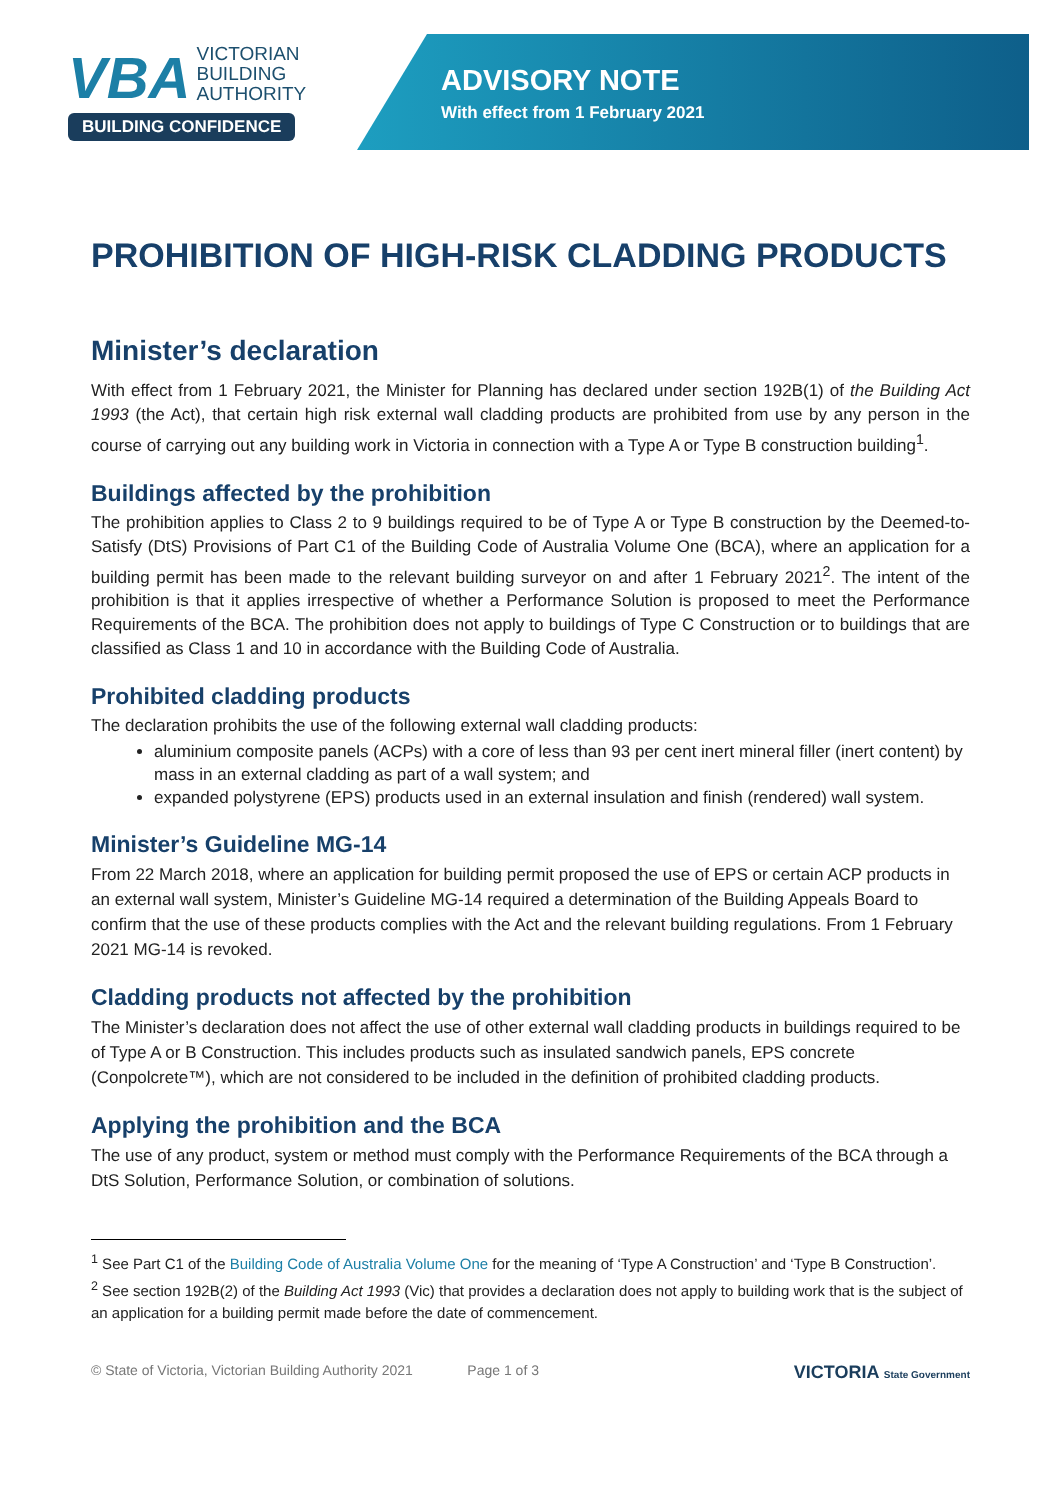VBA VICTORIAN
BUILDING
AUTHORITY
BUILDING CONFIDENCE
ADVISORY NOTE
With effect from 1 February 2021
PROHIBITION OF HIGH-RISK CLADDING PRODUCTS
Minister’s declaration
With effect from 1 February 2021, the Minister for Planning has declared under section 192B(1) of the Building Act 1993 (the Act), that certain high risk external wall cladding products are prohibited from use by any person in the course of carrying out any building work in Victoria in connection with a Type A or Type B construction building<sup>1</sup>.
Buildings affected by the prohibition
The prohibition applies to Class 2 to 9 buildings required to be of Type A or Type B construction by the Deemed-to-Satisfy (DtS) Provisions of Part C1 of the Building Code of Australia Volume One (BCA), where an application for a building permit has been made to the relevant building surveyor on and after 1 February 2021<sup>2</sup>. The intent of the prohibition is that it applies irrespective of whether a Performance Solution is proposed to meet the Performance Requirements of the BCA. The prohibition does not apply to buildings of Type C Construction or to buildings that are classified as Class 1 and 10 in accordance with the Building Code of Australia.
Prohibited cladding products
The declaration prohibits the use of the following external wall cladding products:
aluminium composite panels (ACPs) with a core of less than 93 per cent inert mineral filler (inert content) by mass in an external cladding as part of a wall system; and
expanded polystyrene (EPS) products used in an external insulation and finish (rendered) wall system.
Minister’s Guideline MG-14
From 22 March 2018, where an application for building permit proposed the use of EPS or certain ACP products in an external wall system, Minister’s Guideline MG-14 required a determination of the Building Appeals Board to confirm that the use of these products complies with the Act and the relevant building regulations. From 1 February 2021 MG-14 is revoked.
Cladding products not affected by the prohibition
The Minister’s declaration does not affect the use of other external wall cladding products in buildings required to be of Type A or B Construction. This includes products such as insulated sandwich panels, EPS concrete (Conpolcrete™), which are not considered to be included in the definition of prohibited cladding products.
Applying the prohibition and the BCA
The use of any product, system or method must comply with the Performance Requirements of the BCA through a DtS Solution, Performance Solution, or combination of solutions.
<sup>1</sup> See Part C1 of the Building Code of Australia Volume One for the meaning of ‘Type A Construction’ and ‘Type B Construction’.
<sup>2</sup> See section 192B(2) of the Building Act 1993 (Vic) that provides a declaration does not apply to building work that is the subject of an application for a building permit made before the date of commencement.
© State of Victoria, Victorian Building Authority 2021 Page 1 of 3 VICTORIA State Government